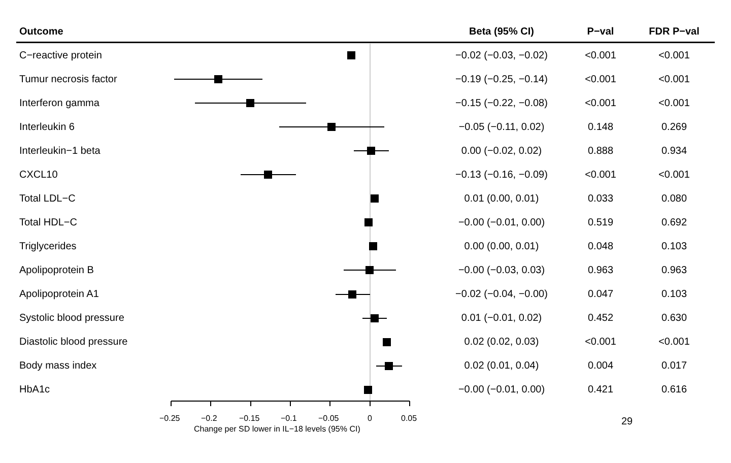| Outcome | | Beta (95% CI) | P−val | FDR P−val |
| --- | --- | --- | --- | --- |
| C−reactive protein | | −0.02 (−0.03, −0.02) | <0.001 | <0.001 |
| Tumur necrosis factor | | −0.19 (−0.25, −0.14) | <0.001 | <0.001 |
| Interferon gamma | | −0.15 (−0.22, −0.08) | <0.001 | <0.001 |
| Interleukin 6 | | −0.05 (−0.11, 0.02) | 0.148 | 0.269 |
| Interleukin−1 beta | | 0.00 (−0.02, 0.02) | 0.888 | 0.934 |
| CXCL10 | | −0.13 (−0.16, −0.09) | <0.001 | <0.001 |
| Total LDL−C | | 0.01 (0.00, 0.01) | 0.033 | 0.080 |
| Total HDL−C | | −0.00 (−0.01, 0.00) | 0.519 | 0.692 |
| Triglycerides | | 0.00 (0.00, 0.01) | 0.048 | 0.103 |
| Apolipoprotein B | | −0.00 (−0.03, 0.03) | 0.963 | 0.963 |
| Apolipoprotein A1 | | −0.02 (−0.04, −0.00) | 0.047 | 0.103 |
| Systolic blood pressure | | 0.01 (−0.01, 0.02) | 0.452 | 0.630 |
| Diastolic blood pressure | | 0.02 (0.02, 0.03) | <0.001 | <0.001 |
| Body mass index | | 0.02 (0.01, 0.04) | 0.004 | 0.017 |
| HbA1c | | −0.00 (−0.01, 0.00) | 0.421 | 0.616 |
−0.25 −0.2 −0.15 −0.1 −0.05 0 0.05
Change per SD lower in IL−18 levels (95% CI)
29